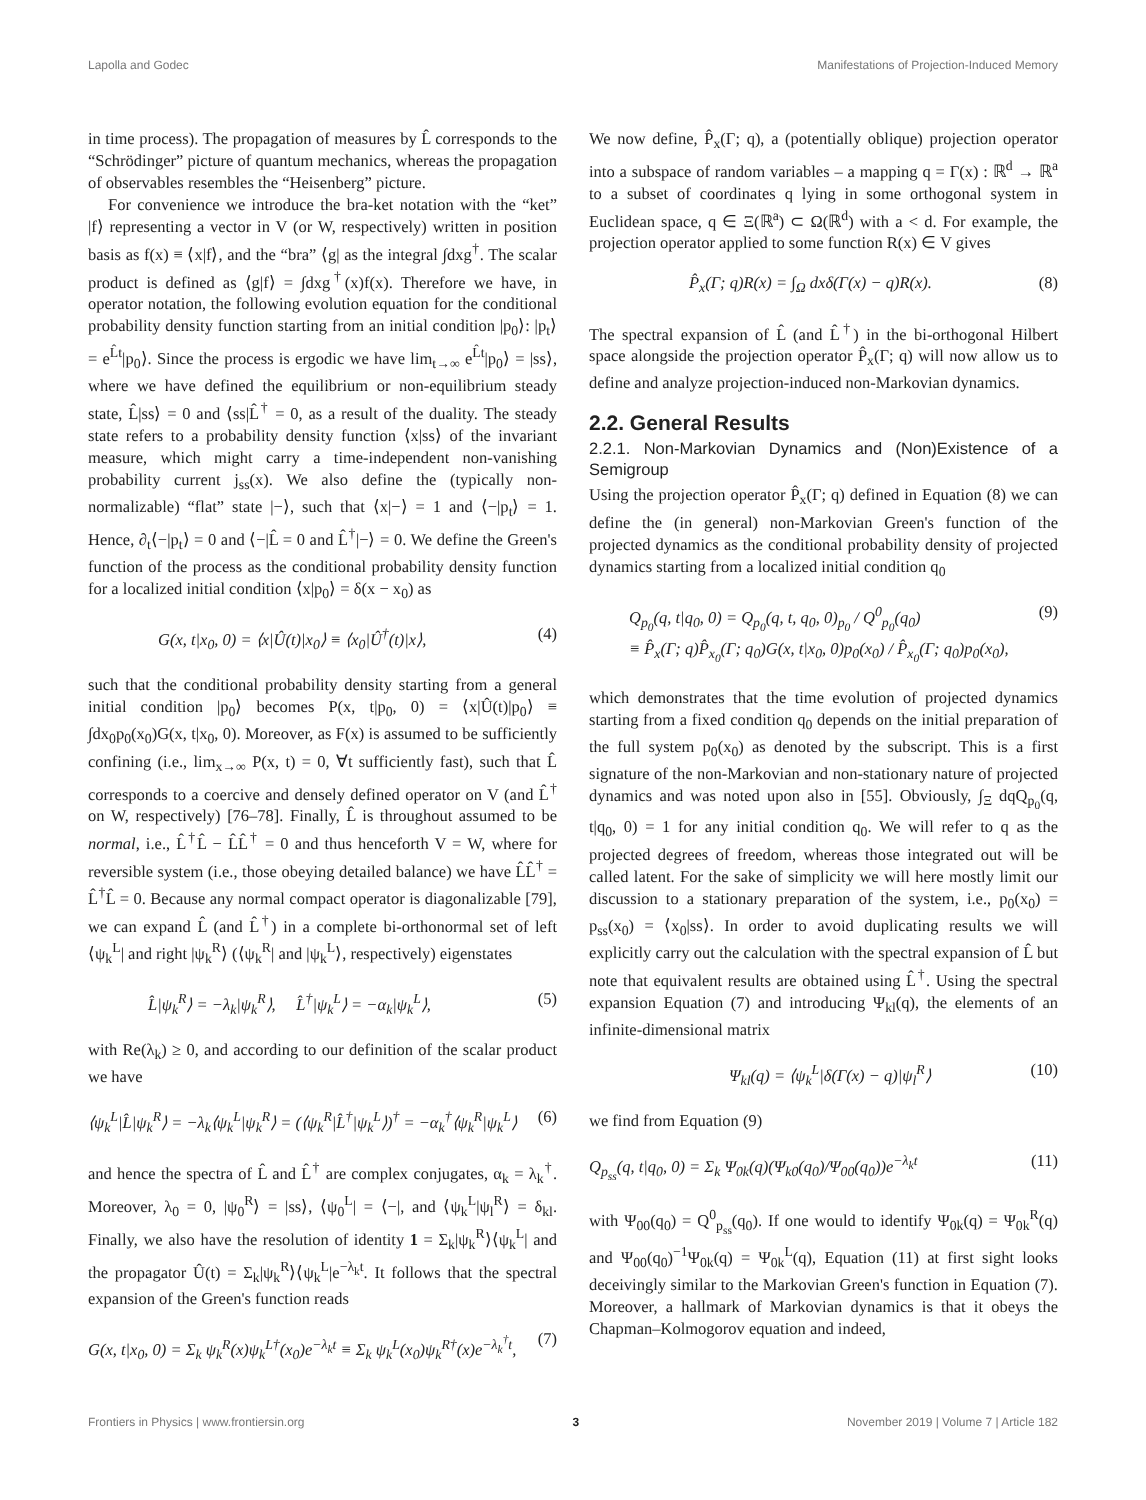Lapolla and Godec Manifestations of Projection-Induced Memory
in time process). The propagation of measures by L̂ corresponds to the “Schrödinger” picture of quantum mechanics, whereas the propagation of observables resembles the “Heisenberg” picture.
For convenience we introduce the bra-ket notation with the “ket” |f⟩ representing a vector in V (or W, respectively) written in position basis as f(x) ≡ ⟨x|f⟩, and the “bra” ⟨g| as the integral ∫dxg<sup>†</sup>. The scalar product is defined as ⟨g|f⟩ = ∫dxg<sup>†</sup>(x)f(x). Therefore we have, in operator notation, the following evolution equation for the conditional probability density function starting from an initial condition |p<sub>0</sub>⟩: |p<sub>t</sub>⟩ = e<sup>L̂t</sup>|p<sub>0</sub>⟩. Since the process is ergodic we have lim<sub>t→∞</sub> e<sup>L̂t</sup>|p<sub>0</sub>⟩ = |ss⟩, where we have defined the equilibrium or non-equilibrium steady state, L̂|ss⟩ = 0 and ⟨ss|L̂<sup>†</sup> = 0, as a result of the duality. The steady state refers to a probability density function ⟨x|ss⟩ of the invariant measure, which might carry a time-independent non-vanishing probability current j<sub>ss</sub>(x). We also define the (typically non-normalizable) “flat” state |−⟩, such that ⟨x|−⟩ = 1 and ⟨−|p<sub>t</sub>⟩ = 1. Hence, ∂<sub>t</sub>⟨−|p<sub>t</sub>⟩ = 0 and ⟨−|L̂ = 0 and L̂<sup>†</sup>|−⟩ = 0. We define the Green's function of the process as the conditional probability density function for a localized initial condition ⟨x|p<sub>0</sub>⟩ = δ(x − x<sub>0</sub>) as
G(x, t|x<sub>0</sub>, 0) = ⟨x|Û(t)|x<sub>0</sub>⟩ ≡ ⟨x<sub>0</sub>|Û<sup>†</sup>(t)|x⟩, (4)
such that the conditional probability density starting from a general initial condition |p<sub>0</sub>⟩ becomes P(x, t|p<sub>0</sub>, 0) = ⟨x|Û(t)|p<sub>0</sub>⟩ ≡ ∫dx<sub>0</sub>p<sub>0</sub>(x<sub>0</sub>)G(x, t|x<sub>0</sub>, 0). Moreover, as F(x) is assumed to be sufficiently confining (i.e., lim<sub>x→∞</sub> P(x, t) = 0, ∀t sufficiently fast), such that L̂ corresponds to a coercive and densely defined operator on V (and L̂<sup>†</sup> on W, respectively) [76–78]. Finally, L̂ is throughout assumed to be normal, i.e., L̂<sup>†</sup>L̂ − L̂L̂<sup>†</sup> = 0 and thus henceforth V = W, where for reversible system (i.e., those obeying detailed balance) we have L̂L̂<sup>†</sup> = L̂<sup>†</sup>L̂ = 0. Because any normal compact operator is diagonalizable [79], we can expand L̂ (and L̂<sup>†</sup>) in a complete bi-orthonormal set of left ⟨ψ<sub>k</sub><sup>L</sup>| and right |ψ<sub>k</sub><sup>R</sup>⟩ (⟨ψ<sub>k</sub><sup>R</sup>| and |ψ<sub>k</sub><sup>L</sup>⟩, respectively) eigenstates
L̂|ψ<sub>k</sub><sup>R</sup>⟩ = −λ<sub>k</sub>|ψ<sub>k</sub><sup>R</sup>⟩, L̂<sup>†</sup>|ψ<sub>k</sub><sup>L</sup>⟩ = −α<sub>k</sub>|ψ<sub>k</sub><sup>L</sup>⟩, (5)
with Re(λ<sub>k</sub>) ≥ 0, and according to our definition of the scalar product we have
⟨ψ<sub>k</sub><sup>L</sup>|L̂|ψ<sub>k</sub><sup>R</sup>⟩ = −λ<sub>k</sub>⟨ψ<sub>k</sub><sup>L</sup>|ψ<sub>k</sub><sup>R</sup>⟩ = (⟨ψ<sub>k</sub><sup>R</sup>|L̂<sup>†</sup>|ψ<sub>k</sub><sup>L</sup>⟩)<sup>†</sup> = −α<sub>k</sub><sup>†</sup>⟨ψ<sub>k</sub><sup>R</sup>|ψ<sub>k</sub><sup>L</sup>⟩ (6)
and hence the spectra of L̂ and L̂<sup>†</sup> are complex conjugates, α<sub>k</sub> = λ<sub>k</sub><sup>†</sup>. Moreover, λ<sub>0</sub> = 0, |ψ<sub>0</sub><sup>R</sup>⟩ = |ss⟩, ⟨ψ<sub>0</sub><sup>L</sup>| = ⟨−|, and ⟨ψ<sub>k</sub><sup>L</sup>|ψ<sub>l</sub><sup>R</sup>⟩ = δ<sub>kl</sub>. Finally, we also have the resolution of identity 1 = Σ<sub>k</sub>|ψ<sub>k</sub><sup>R</sup>⟩⟨ψ<sub>k</sub><sup>L</sup>| and the propagator Û(t) = Σ<sub>k</sub>|ψ<sub>k</sub><sup>R</sup>⟩⟨ψ<sub>k</sub><sup>L</sup>|e<sup>−λ<sub>k</sub>t</sup>. It follows that the spectral expansion of the Green's function reads
G(x, t|x<sub>0</sub>, 0) = Σ<sub>k</sub> ψ<sub>k</sub><sup>R</sup>(x)ψ<sub>k</sub><sup>L†</sup>(x<sub>0</sub>)e<sup>−λ<sub>k</sub>t</sup> ≡ Σ<sub>k</sub> ψ<sub>k</sub><sup>L</sup>(x<sub>0</sub>)ψ<sub>k</sub><sup>R†</sup>(x)e<sup>−λ<sub>k</sub><sup>†</sup>t</sup>, (7)
We now define, P̂<sub>x</sub>(Γ; q), a (potentially oblique) projection operator into a subspace of random variables – a mapping q = Γ(x) : ℝ<sup>d</sup> → ℝ<sup>a</sup> to a subset of coordinates q lying in some orthogonal system in Euclidean space, q ∈ Ξ(ℝ<sup>a</sup>) ⊂ Ω(ℝ<sup>d</sup>) with a < d. For example, the projection operator applied to some function R(x) ∈ V gives
P̂<sub>x</sub>(Γ; q)R(x) = ∫<sub>Ω</sub> dxδ(Γ(x) − q)R(x). (8)
The spectral expansion of L̂ (and L̂<sup>†</sup>) in the bi-orthogonal Hilbert space alongside the projection operator P̂<sub>x</sub>(Γ; q) will now allow us to define and analyze projection-induced non-Markovian dynamics.
2.2. General Results
2.2.1. Non-Markovian Dynamics and (Non)Existence of a Semigroup
Using the projection operator P̂<sub>x</sub>(Γ; q) defined in Equation (8) we can define the (in general) non-Markovian Green's function of the projected dynamics as the conditional probability density of projected dynamics starting from a localized initial condition q<sub>0</sub>
Q<sub>p<sub>0</sub></sub>(q, t|q<sub>0</sub>, 0) = Q<sub>p<sub>0</sub></sub>(q, t, q<sub>0</sub>, 0)<sub>p<sub>0</sub></sub> / Q<sup>0</sup><sub>p<sub>0</sub></sub>(q<sub>0</sub>)
≡ P̂<sub>x</sub>(Γ; q)P̂<sub>x<sub>0</sub></sub>(Γ; q<sub>0</sub>)G(x, t|x<sub>0</sub>, 0)p<sub>0</sub>(x<sub>0</sub>) / P̂<sub>x<sub>0</sub></sub>(Γ; q<sub>0</sub>)p<sub>0</sub>(x<sub>0</sub>), (9)
which demonstrates that the time evolution of projected dynamics starting from a fixed condition q<sub>0</sub> depends on the initial preparation of the full system p<sub>0</sub>(x<sub>0</sub>) as denoted by the subscript. This is a first signature of the non-Markovian and non-stationary nature of projected dynamics and was noted upon also in [55]. Obviously, ∫<sub>Ξ</sub> dqQ<sub>p<sub>0</sub></sub>(q, t|q<sub>0</sub>, 0) = 1 for any initial condition q<sub>0</sub>. We will refer to q as the projected degrees of freedom, whereas those integrated out will be called latent. For the sake of simplicity we will here mostly limit our discussion to a stationary preparation of the system, i.e., p<sub>0</sub>(x<sub>0</sub>) = p<sub>ss</sub>(x<sub>0</sub>) = ⟨x<sub>0</sub>|ss⟩. In order to avoid duplicating results we will explicitly carry out the calculation with the spectral expansion of L̂ but note that equivalent results are obtained using L̂<sup>†</sup>. Using the spectral expansion Equation (7) and introducing Ψ<sub>kl</sub>(q), the elements of an infinite-dimensional matrix
Ψ<sub>kl</sub>(q) = ⟨ψ<sub>k</sub><sup>L</sup>|δ(Γ(x) − q)|ψ<sub>l</sub><sup>R</sup>⟩ (10)
we find from Equation (9)
Q<sub>p<sub>ss</sub></sub>(q, t|q<sub>0</sub>, 0) = Σ<sub>k</sub> Ψ<sub>0k</sub>(q)(Ψ<sub>k0</sub>(q<sub>0</sub>)/Ψ<sub>00</sub>(q<sub>0</sub>))e<sup>−λ<sub>k</sub>t</sup> (11)
with Ψ<sub>00</sub>(q<sub>0</sub>) = Q<sup>0</sup><sub>p<sub>ss</sub></sub>(q<sub>0</sub>). If one would to identify Ψ<sub>0k</sub>(q) = Ψ<sub>0k</sub><sup>R</sup>(q) and Ψ<sub>00</sub>(q<sub>0</sub>)<sup>−1</sup>Ψ<sub>0k</sub>(q) = Ψ<sub>0k</sub><sup>L</sup>(q), Equation (11) at first sight looks deceivingly similar to the Markovian Green's function in Equation (7). Moreover, a hallmark of Markovian dynamics is that it obeys the Chapman–Kolmogorov equation and indeed,
Frontiers in Physics | www.frontiersin.org 3 November 2019 | Volume 7 | Article 182